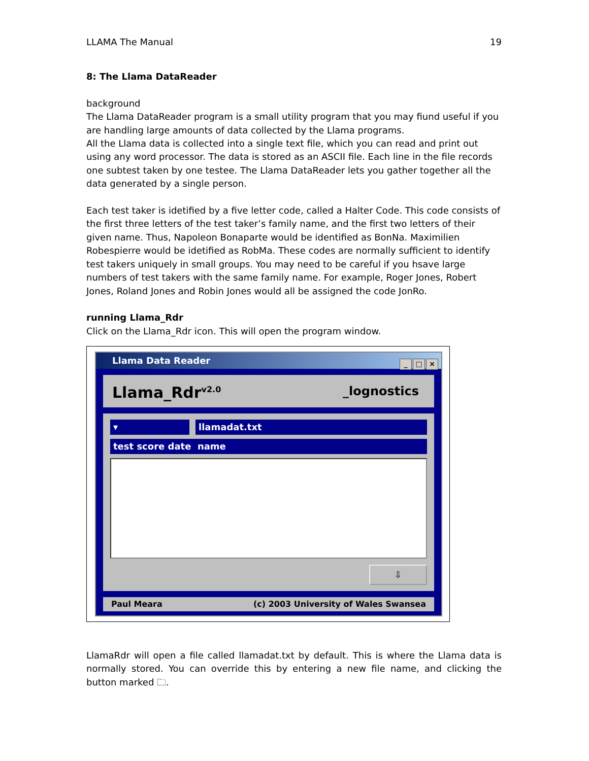LLAMA The Manual 19
8: The Llama DataReader
background
The Llama DataReader program is a small utility program that you may fiund useful if you are handling large amounts of data collected by the Llama programs.
All the Llama data is collected into a single text file, which you can read and print out using any word processor. The data is stored as an ASCII file. Each line in the file records one subtest taken by one testee. The Llama DataReader lets you gather together all the data generated by a single person.
Each test taker is idetified by a five letter code, called a Halter Code. This code consists of the first three letters of the test taker’s family name, and the first two letters of their given name. Thus, Napoleon Bonaparte would be identified as BonNa. Maximilien Robespierre would be idetified as RobMa. These codes are normally sufficient to identify test takers uniquely in small groups. You may need to be careful if you hsave large numbers of test takers with the same family name. For example, Roger Jones, Robert Jones, Roland Jones and Robin Jones would all be assigned the code JonRo.
running Llama_Rdr
Click on the Llama_Rdr icon. This will open the program window.
Llama Data Reader
_ □ ×
Llama_Rdr<sup>v2.0</sup> _lognostics
▾ llamadat.txt
test score date name
⇩
Paul Meara (c) 2003 University of Wales Swansea
LlamaRdr will open a file called llamadat.txt by default. This is where the Llama data is normally stored. You can override this by entering a new file name, and clicking the button marked 🗀.